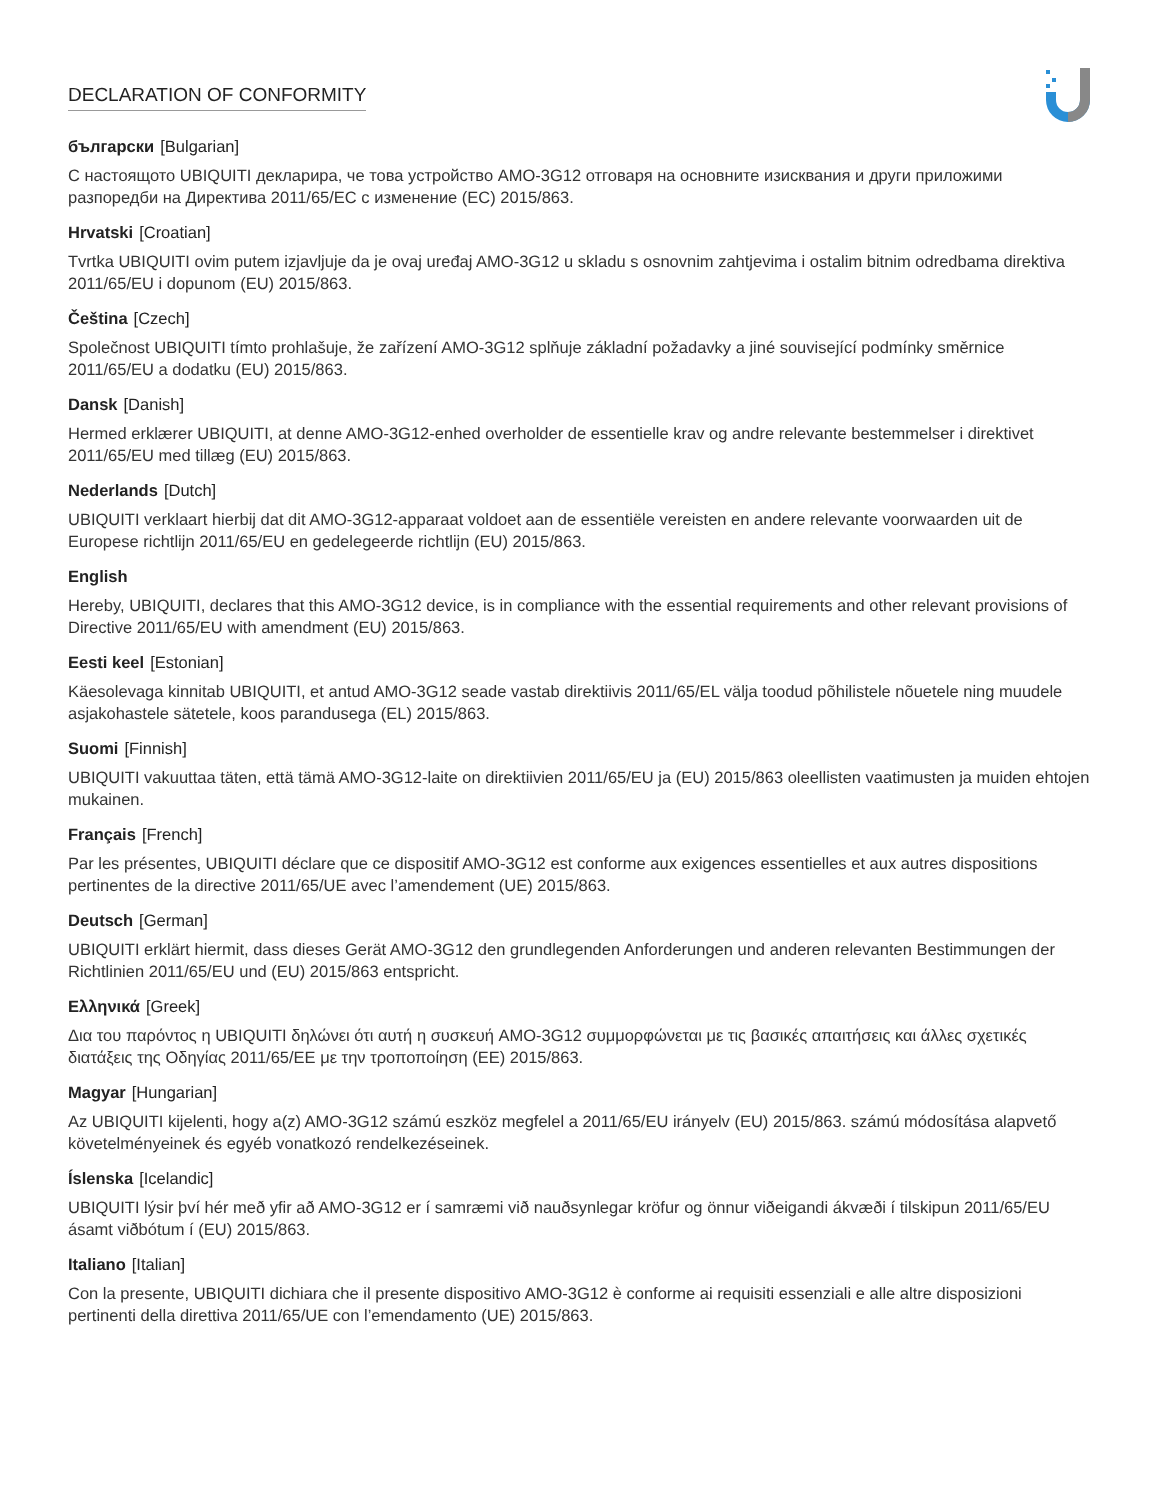DECLARATION OF CONFORMITY
български [Bulgarian]
С настоящото UBIQUITI декларира, че това устройство AMO-3G12 отговаря на основните изисквания и други приложими разпоредби на Директива 2011/65/ЕС с изменение (ЕС) 2015/863.
Hrvatski [Croatian]
Tvrtka UBIQUITI ovim putem izjavljuje da je ovaj uređaj AMO-3G12 u skladu s osnovnim zahtjevima i ostalim bitnim odredbama direktiva 2011/65/EU i dopunom (EU) 2015/863.
Čeština [Czech]
Společnost UBIQUITI tímto prohlašuje, že zařízení AMO-3G12 splňuje základní požadavky a jiné související podmínky směrnice 2011/65/EU a dodatku (EU) 2015/863.
Dansk [Danish]
Hermed erklærer UBIQUITI, at denne AMO-3G12-enhed overholder de essentielle krav og andre relevante bestemmelser i direktivet 2011/65/EU med tillæg (EU) 2015/863.
Nederlands [Dutch]
UBIQUITI verklaart hierbij dat dit AMO-3G12-apparaat voldoet aan de essentiële vereisten en andere relevante voorwaarden uit de Europese richtlijn 2011/65/EU en gedelegeerde richtlijn (EU) 2015/863.
English
Hereby, UBIQUITI, declares that this AMO-3G12 device, is in compliance with the essential requirements and other relevant provisions of Directive 2011/65/EU with amendment (EU) 2015/863.
Eesti keel [Estonian]
Käesolevaga kinnitab UBIQUITI, et antud AMO-3G12 seade vastab direktiivis 2011/65/EL välja toodud põhilistele nõuetele ning muudele asjakohastele sätetele, koos parandusega (EL) 2015/863.
Suomi [Finnish]
UBIQUITI vakuuttaa täten, että tämä AMO-3G12-laite on direktiivien 2011/65/EU ja (EU) 2015/863 oleellisten vaatimusten ja muiden ehtojen mukainen.
Français [French]
Par les présentes, UBIQUITI déclare que ce dispositif AMO-3G12 est conforme aux exigences essentielles et aux autres dispositions pertinentes de la directive 2011/65/UE avec l’amendement (UE) 2015/863.
Deutsch [German]
UBIQUITI erklärt hiermit, dass dieses Gerät AMO-3G12 den grundlegenden Anforderungen und anderen relevanten Bestimmungen der Richtlinien 2011/65/EU und (EU) 2015/863 entspricht.
Ελληνικά [Greek]
Δια του παρόντος η UBIQUITI δηλώνει ότι αυτή η συσκευή AMO-3G12 συμμορφώνεται με τις βασικές απαιτήσεις και άλλες σχετικές διατάξεις της Οδηγίας 2011/65/ΕΕ με την τροποποίηση (ΕΕ) 2015/863.
Magyar [Hungarian]
Az UBIQUITI kijelenti, hogy a(z) AMO-3G12 számú eszköz megfelel a 2011/65/EU irányelv (EU) 2015/863. számú módosítása alapvető követelményeinek és egyéb vonatkozó rendelkezéseinek.
Íslenska [Icelandic]
UBIQUITI lýsir því hér með yfir að AMO-3G12 er í samræmi við nauðsynlegar kröfur og önnur viðeigandi ákvæði í tilskipun 2011/65/EU ásamt viðbótum í (EU) 2015/863.
Italiano [Italian]
Con la presente, UBIQUITI dichiara che il presente dispositivo AMO-3G12 è conforme ai requisiti essenziali e alle altre disposizioni pertinenti della direttiva 2011/65/UE con l’emendamento (UE) 2015/863.